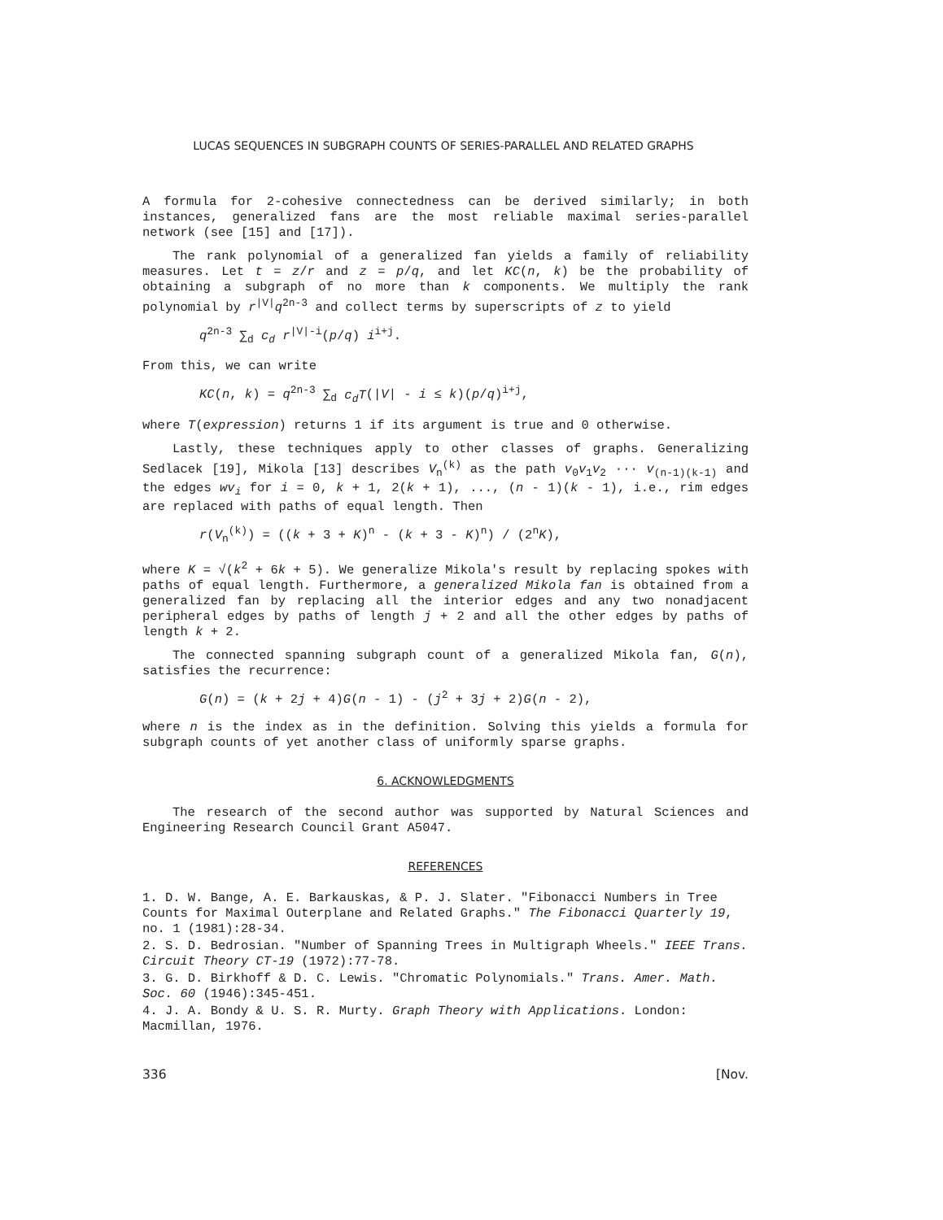LUCAS SEQUENCES IN SUBGRAPH COUNTS OF SERIES-PARALLEL AND RELATED GRAPHS
A formula for 2-cohesive connectedness can be derived similarly; in both instances, generalized fans are the most reliable maximal series-parallel network (see [15] and [17]).
The rank polynomial of a generalized fan yields a family of reliability measures. Let t = z/r and z = p/q, and let KC(n, k) be the probability of obtaining a subgraph of no more than k components. We multiply the rank polynomial by r<sup>|V|</sup>q<sup>2n-3</sup> and collect terms by superscripts of z to yield
q<sup>2n-3</sup> ∑<sub>d</sub> c<sub>d</sub> r<sup>|V|-i</sup>(p/q) i<sup>i+j</sup>.
From this, we can write
KC(n, k) = q<sup>2n-3</sup> ∑<sub>d</sub> c<sub>d</sub>T(|V| - i ≤ k)(p/q)<sup>i+j</sup>,
where T(expression) returns 1 if its argument is true and 0 otherwise.
Lastly, these techniques apply to other classes of graphs. Generalizing Sedlacek [19], Mikola [13] describes V<sub>n</sub><sup>(k)</sup> as the path v<sub>0</sub>v<sub>1</sub>v<sub>2</sub> ··· v<sub>(n-1)(k-1)</sub> and the edges wv<sub>i</sub> for i = 0, k + 1, 2(k + 1), ..., (n - 1)(k - 1), i.e., rim edges are replaced with paths of equal length. Then
r(V<sub>n</sub><sup>(k)</sup>) = ((k + 3 + K)<sup>n</sup> - (k + 3 - K)<sup>n</sup>) / (2<sup>n</sup>K),
where K = √(k<sup>2</sup> + 6k + 5). We generalize Mikola's result by replacing spokes with paths of equal length. Furthermore, a generalized Mikola fan is obtained from a generalized fan by replacing all the interior edges and any two nonadjacent peripheral edges by paths of length j + 2 and all the other edges by paths of length k + 2.
The connected spanning subgraph count of a generalized Mikola fan, G(n), satisfies the recurrence:
G(n) = (k + 2j + 4)G(n - 1) - (j<sup>2</sup> + 3j + 2)G(n - 2),
where n is the index as in the definition. Solving this yields a formula for subgraph counts of yet another class of uniformly sparse graphs.
6. ACKNOWLEDGMENTS
The research of the second author was supported by Natural Sciences and Engineering Research Council Grant A5047.
REFERENCES
1. D. W. Bange, A. E. Barkauskas, & P. J. Slater. "Fibonacci Numbers in Tree Counts for Maximal Outerplane and Related Graphs." The Fibonacci Quarterly 19, no. 1 (1981):28-34.
2. S. D. Bedrosian. "Number of Spanning Trees in Multigraph Wheels." IEEE Trans. Circuit Theory CT-19 (1972):77-78.
3. G. D. Birkhoff & D. C. Lewis. "Chromatic Polynomials." Trans. Amer. Math. Soc. 60 (1946):345-451.
4. J. A. Bondy & U. S. R. Murty. Graph Theory with Applications. London: Macmillan, 1976.
336 [Nov.